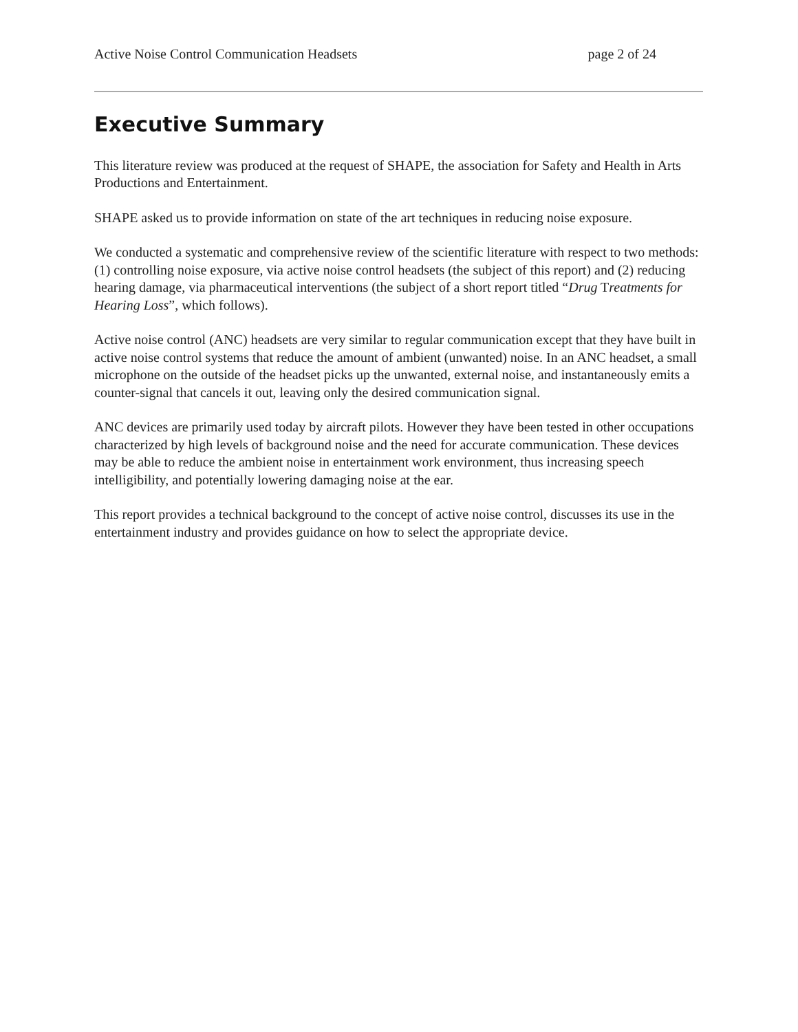Active Noise Control Communication Headsets page 2 of 24
Executive Summary
This literature review was produced at the request of SHAPE, the association for Safety and Health in Arts Productions and Entertainment.
SHAPE asked us to provide information on state of the art techniques in reducing noise exposure.
We conducted a systematic and comprehensive review of the scientific literature with respect to two methods: (1) controlling noise exposure, via active noise control headsets (the subject of this report) and (2) reducing hearing damage, via pharmaceutical interventions (the subject of a short report titled “Drug Treatments for Hearing Loss”, which follows).
Active noise control (ANC) headsets are very similar to regular communication except that they have built in active noise control systems that reduce the amount of ambient (unwanted) noise. In an ANC headset, a small microphone on the outside of the headset picks up the unwanted, external noise, and instantaneously emits a counter-signal that cancels it out, leaving only the desired communication signal.
ANC devices are primarily used today by aircraft pilots. However they have been tested in other occupations characterized by high levels of background noise and the need for accurate communication. These devices may be able to reduce the ambient noise in entertainment work environment, thus increasing speech intelligibility, and potentially lowering damaging noise at the ear.
This report provides a technical background to the concept of active noise control, discusses its use in the entertainment industry and provides guidance on how to select the appropriate device.